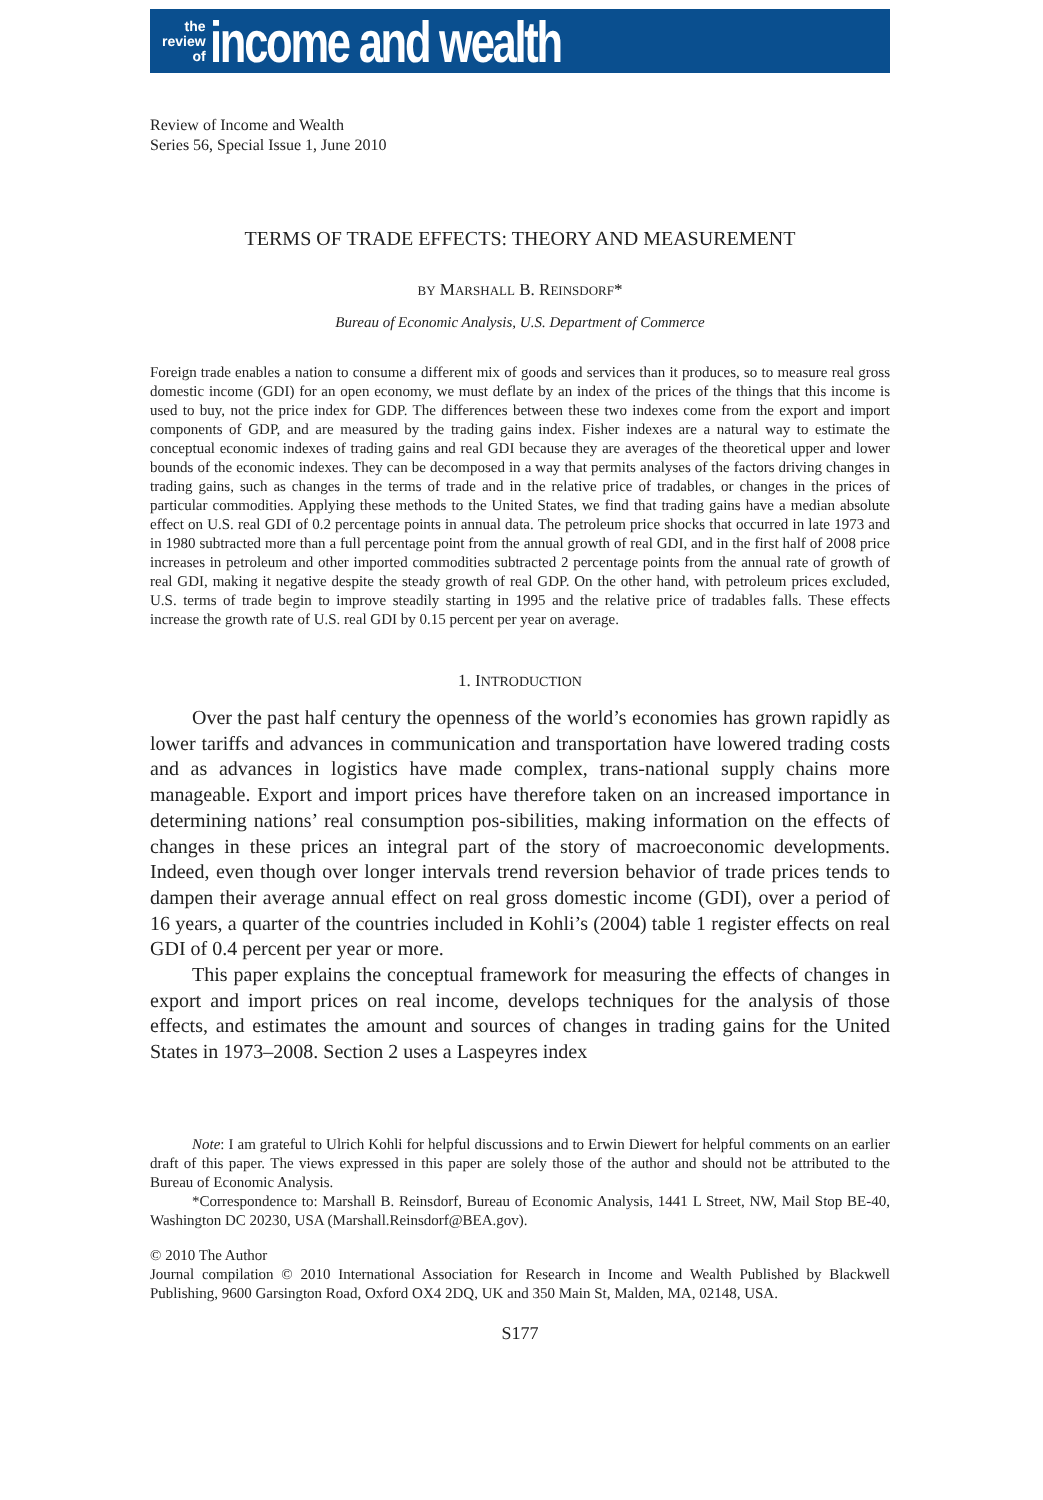the
review
of
income and wealth
Review of Income and Wealth
Series 56, Special Issue 1, June 2010
TERMS OF TRADE EFFECTS: THEORY AND MEASUREMENT
BY MARSHALL B. REINSDORF*
Bureau of Economic Analysis, U.S. Department of Commerce
Foreign trade enables a nation to consume a different mix of goods and services than it produces, so to measure real gross domestic income (GDI) for an open economy, we must deflate by an index of the prices of the things that this income is used to buy, not the price index for GDP. The differences between these two indexes come from the export and import components of GDP, and are measured by the trading gains index. Fisher indexes are a natural way to estimate the conceptual economic indexes of trading gains and real GDI because they are averages of the theoretical upper and lower bounds of the economic indexes. They can be decomposed in a way that permits analyses of the factors driving changes in trading gains, such as changes in the terms of trade and in the relative price of tradables, or changes in the prices of particular commodities. Applying these methods to the United States, we find that trading gains have a median absolute effect on U.S. real GDI of 0.2 percentage points in annual data. The petroleum price shocks that occurred in late 1973 and in 1980 subtracted more than a full percentage point from the annual growth of real GDI, and in the first half of 2008 price increases in petroleum and other imported commodities subtracted 2 percentage points from the annual rate of growth of real GDI, making it negative despite the steady growth of real GDP. On the other hand, with petroleum prices excluded, U.S. terms of trade begin to improve steadily starting in 1995 and the relative price of tradables falls. These effects increase the growth rate of U.S. real GDI by 0.15 percent per year on average.
1. INTRODUCTION
Over the past half century the openness of the world’s economies has grown rapidly as lower tariffs and advances in communication and transportation have lowered trading costs and as advances in logistics have made complex, trans-national supply chains more manageable. Export and import prices have therefore taken on an increased importance in determining nations’ real consumption pos-sibilities, making information on the effects of changes in these prices an integral part of the story of macroeconomic developments. Indeed, even though over longer intervals trend reversion behavior of trade prices tends to dampen their average annual effect on real gross domestic income (GDI), over a period of 16 years, a quarter of the countries included in Kohli’s (2004) table 1 register effects on real GDI of 0.4 percent per year or more.
This paper explains the conceptual framework for measuring the effects of changes in export and import prices on real income, develops techniques for the analysis of those effects, and estimates the amount and sources of changes in trading gains for the United States in 1973–2008. Section 2 uses a Laspeyres index
Note: I am grateful to Ulrich Kohli for helpful discussions and to Erwin Diewert for helpful comments on an earlier draft of this paper. The views expressed in this paper are solely those of the author and should not be attributed to the Bureau of Economic Analysis.
*Correspondence to: Marshall B. Reinsdorf, Bureau of Economic Analysis, 1441 L Street, NW, Mail Stop BE-40, Washington DC 20230, USA (Marshall.Reinsdorf@BEA.gov).
© 2010 The Author
Journal compilation © 2010 International Association for Research in Income and Wealth Published by Blackwell Publishing, 9600 Garsington Road, Oxford OX4 2DQ, UK and 350 Main St, Malden, MA, 02148, USA.
S177